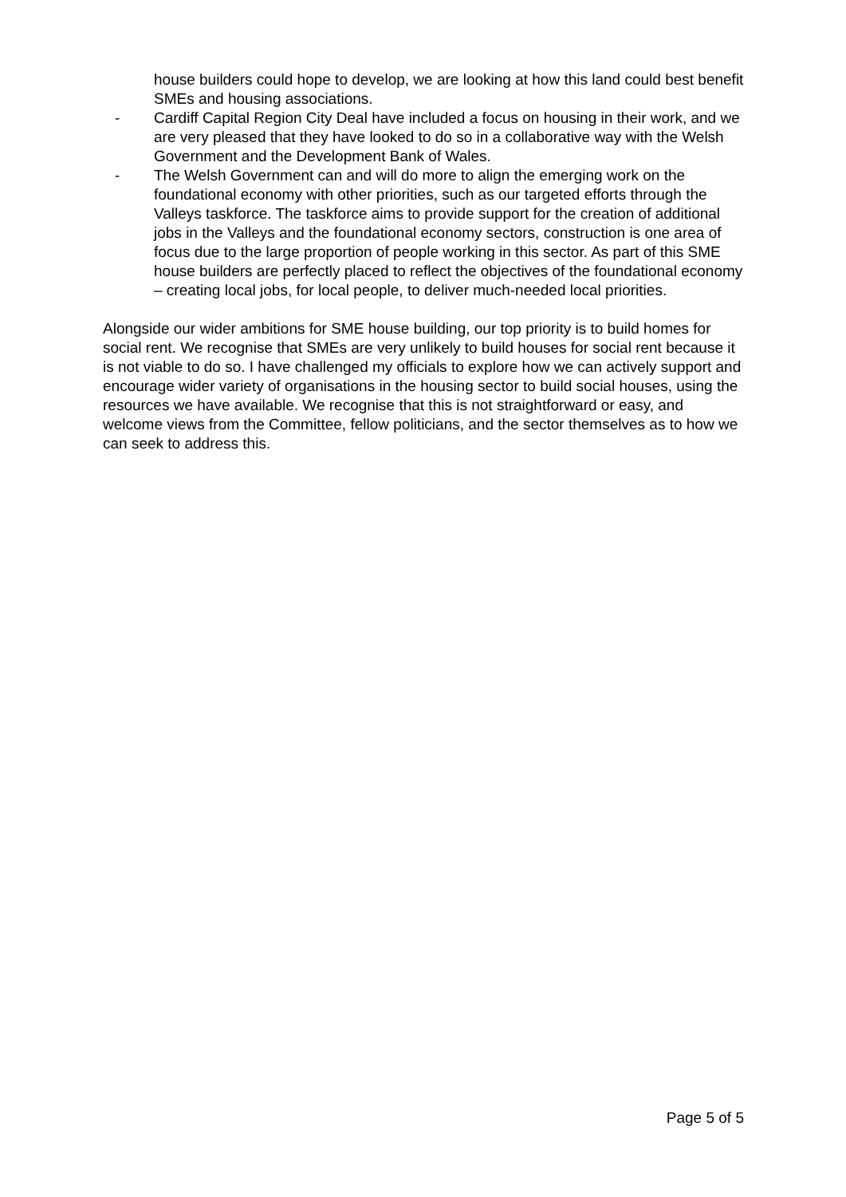house builders could hope to develop, we are looking at how this land could best benefit SMEs and housing associations.
- Cardiff Capital Region City Deal have included a focus on housing in their work, and we are very pleased that they have looked to do so in a collaborative way with the Welsh Government and the Development Bank of Wales.
- The Welsh Government can and will do more to align the emerging work on the foundational economy with other priorities, such as our targeted efforts through the Valleys taskforce. The taskforce aims to provide support for the creation of additional jobs in the Valleys and the foundational economy sectors, construction is one area of focus due to the large proportion of people working in this sector. As part of this SME house builders are perfectly placed to reflect the objectives of the foundational economy – creating local jobs, for local people, to deliver much-needed local priorities.
Alongside our wider ambitions for SME house building, our top priority is to build homes for social rent. We recognise that SMEs are very unlikely to build houses for social rent because it is not viable to do so. I have challenged my officials to explore how we can actively support and encourage wider variety of organisations in the housing sector to build social houses, using the resources we have available. We recognise that this is not straightforward or easy, and welcome views from the Committee, fellow politicians, and the sector themselves as to how we can seek to address this.
Page 5 of 5